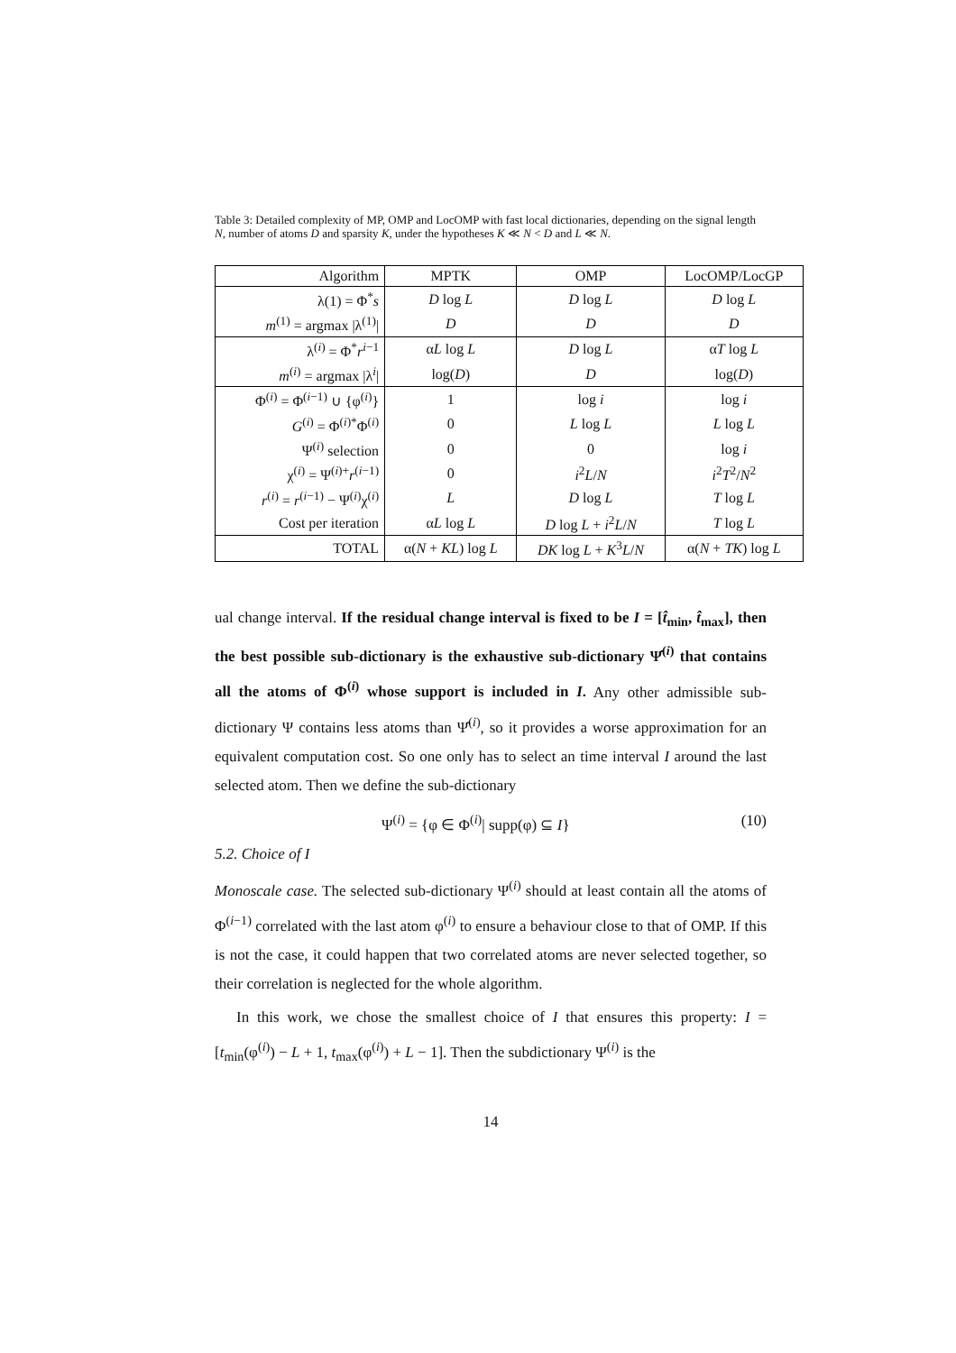Table 3: Detailed complexity of MP, OMP and LocOMP with fast local dictionaries, depending on the signal length N, number of atoms D and sparsity K, under the hypotheses K ≪ N < D and L ≪ N.
| Algorithm | MPTK | OMP | LocOMP/LocGP |
| --- | --- | --- | --- |
| λ(1) = Φ<sup>*</sup> s | D log L | D log L | D log L |
| m<sup>(1)</sup> = argmax /λ<sup>(1)</sup>/ | D | D | D |
| λ<sup>(i)</sup> = Φ<sup>*</sup> r<sup>i−1</sup> | α L log L | D log L | α T log L |
| m<sup>(i)</sup> = argmax /λ<sup>i</sup>/ | log( D ) | D | log( D ) |
| Φ<sup>(i)</sup> = Φ<sup>(i−1)</sup> ∪ {φ<sup>(i)</sup>} | 1 | log i | log i |
| G<sup>(i)</sup> = Φ<sup>(i)*</sup>Φ<sup>(i)</sup> | 0 | L log L | L log L |
| Ψ<sup>(i)</sup> selection | 0 | 0 | log i |
| χ<sup>(i)</sup> = Ψ<sup>(i)+</sup> r<sup>(i−1)</sup> | 0 | i<sup>2</sup> L / N | i<sup>2</sup> T<sup>2</sup>/ N<sup>2</sup> |
| r<sup>(i)</sup> = r<sup>(i−1)</sup> − Ψ<sup>(i)</sup>χ<sup>(i)</sup> | L | D log L | T log L |
| Cost per iteration | α L log L | D log L + i<sup>2</sup> L / N | T log L |
| TOTAL | α( N + KL ) log L | DK log L + K<sup>3</sup> L / N | α( N + TK ) log L |
ual change interval. If the residual change interval is fixed to be I = [t̂<sub>min</sub>, t̂<sub>max</sub>], then the best possible sub-dictionary is the exhaustive sub-dictionary Ψ̂<sup>(i)</sup> that contains all the atoms of Φ<sup>(i)</sup> whose support is included in I. Any other admissible sub-dictionary Ψ contains less atoms than Ψ̂<sup>(i)</sup>, so it provides a worse approximation for an equivalent computation cost. So one only has to select an time interval I around the last selected atom. Then we define the sub-dictionary
Ψ<sup>(i)</sup> = {φ ∈ Φ<sup>(i)</sup>| supp(φ) ⊆ I} (10)
5.2. Choice of I
Monoscale case. The selected sub-dictionary Ψ<sup>(i)</sup> should at least contain all the atoms of Φ<sup>(i−1)</sup> correlated with the last atom φ<sup>(i)</sup> to ensure a behaviour close to that of OMP. If this is not the case, it could happen that two correlated atoms are never selected together, so their correlation is neglected for the whole algorithm.
In this work, we chose the smallest choice of I that ensures this property: I = [t<sub>min</sub>(φ<sup>(i)</sup>) − L + 1, t<sub>max</sub>(φ<sup>(i)</sup>) + L − 1]. Then the subdictionary Ψ<sup>(i)</sup> is the
14